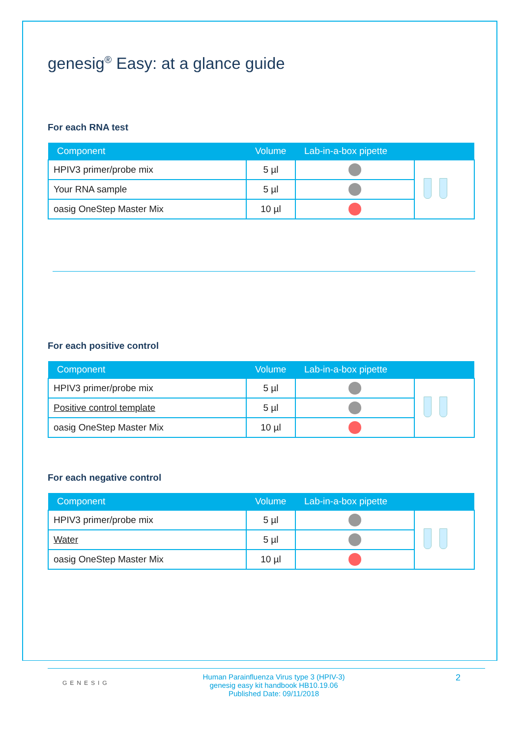genesig<sup>®</sup> Easy: at a glance guide
For each RNA test
| Component | Volume | Lab-in-a-box pipette | |
| --- | --- | --- | --- |
| HPIV3 primer/probe mix | 5 µl | | |
| Your RNA sample | 5 µl | | |
| oasig OneStep Master Mix | 10 µl | | |
For each positive control
| Component | Volume | Lab-in-a-box pipette | |
| --- | --- | --- | --- |
| HPIV3 primer/probe mix | 5 µl | | |
| Positive control template | 5 µl | | |
| oasig OneStep Master Mix | 10 µl | | |
For each negative control
| Component | Volume | Lab-in-a-box pipette | |
| --- | --- | --- | --- |
| HPIV3 primer/probe mix | 5 µl | | |
| Water | 5 µl | | |
| oasig OneStep Master Mix | 10 µl | | |
GENESIG
Human Parainfluenza Virus type 3 (HPIV-3)
genesig easy kit handbook HB10.19.06
Published Date: 09/11/2018
2